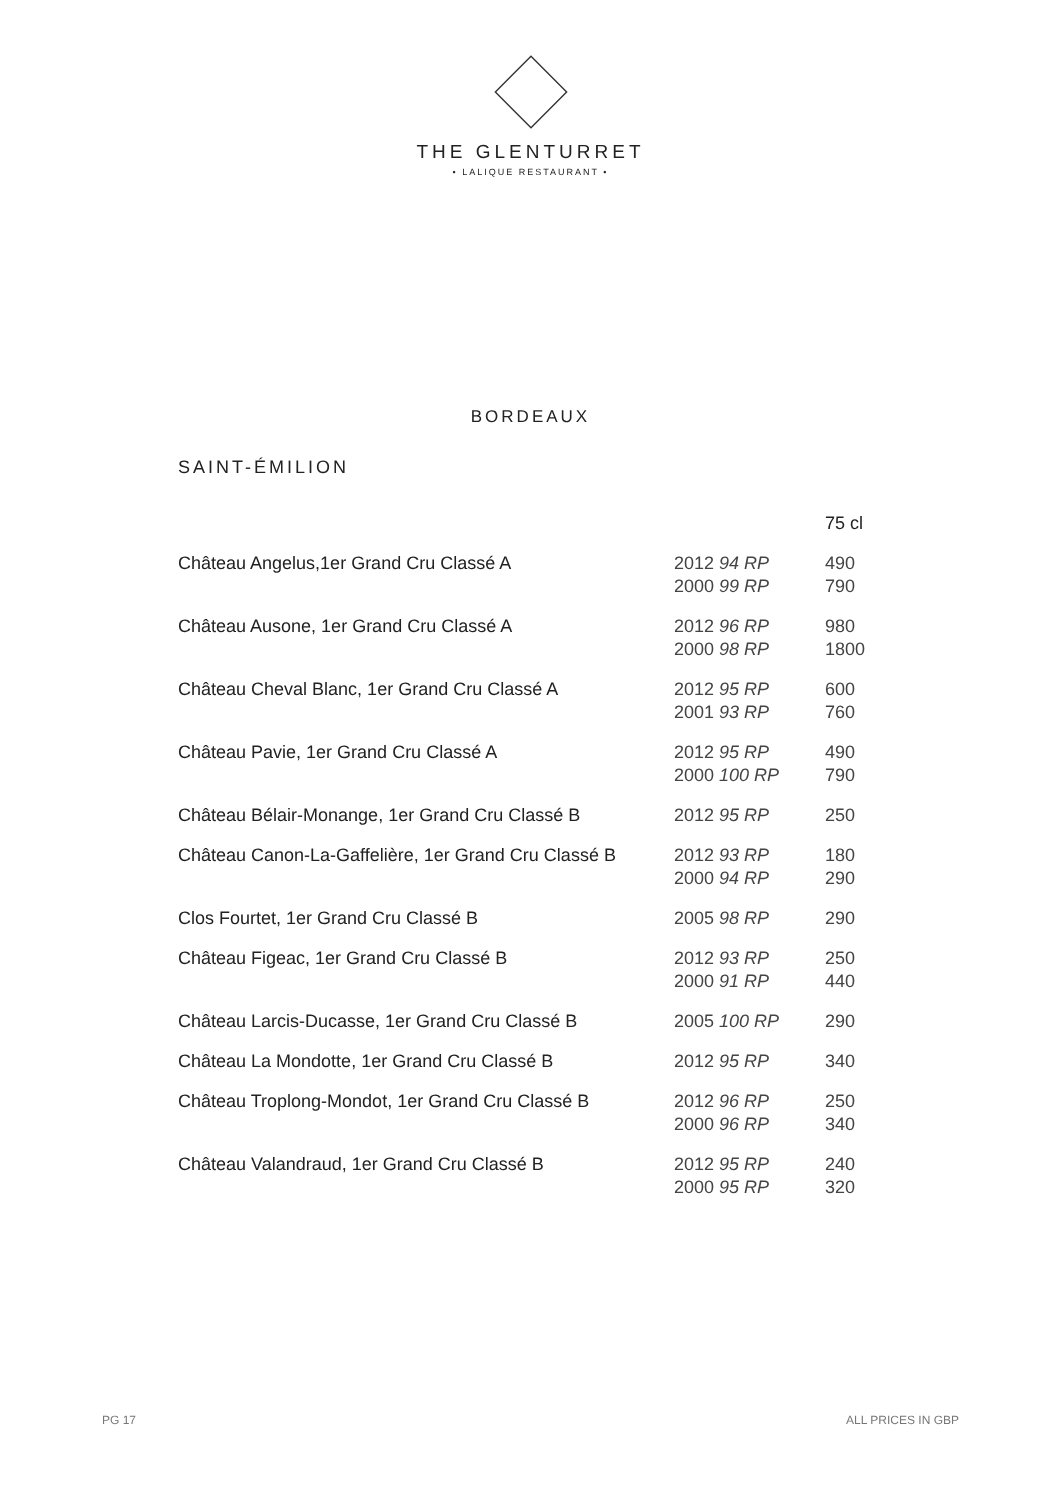THE GLENTURRET
• LALIQUE RESTAURANT •
BORDEAUX
SAINT-ÉMILION
| | | 75 cl |
| --- | --- | --- |
| Château Angelus,1er Grand Cru Classé A | 2012 94 RP 2000 99 RP | 490 790 |
| Château Ausone, 1er Grand Cru Classé A | 2012 96 RP 2000 98 RP | 980 1800 |
| Château Cheval Blanc, 1er Grand Cru Classé A | 2012 95 RP 2001 93 RP | 600 760 |
| Château Pavie, 1er Grand Cru Classé A | 2012 95 RP 2000 100 RP | 490 790 |
| Château Bélair-Monange, 1er Grand Cru Classé B | 2012 95 RP | 250 |
| Château Canon-La-Gaffelière, 1er Grand Cru Classé B | 2012 93 RP 2000 94 RP | 180 290 |
| Clos Fourtet, 1er Grand Cru Classé B | 2005 98 RP | 290 |
| Château Figeac, 1er Grand Cru Classé B | 2012 93 RP 2000 91 RP | 250 440 |
| Château Larcis-Ducasse, 1er Grand Cru Classé B | 2005 100 RP | 290 |
| Château La Mondotte, 1er Grand Cru Classé B | 2012 95 RP | 340 |
| Château Troplong-Mondot, 1er Grand Cru Classé B | 2012 96 RP 2000 96 RP | 250 340 |
| Château Valandraud, 1er Grand Cru Classé B | 2012 95 RP 2000 95 RP | 240 320 |
PG 17 ALL PRICES IN GBP